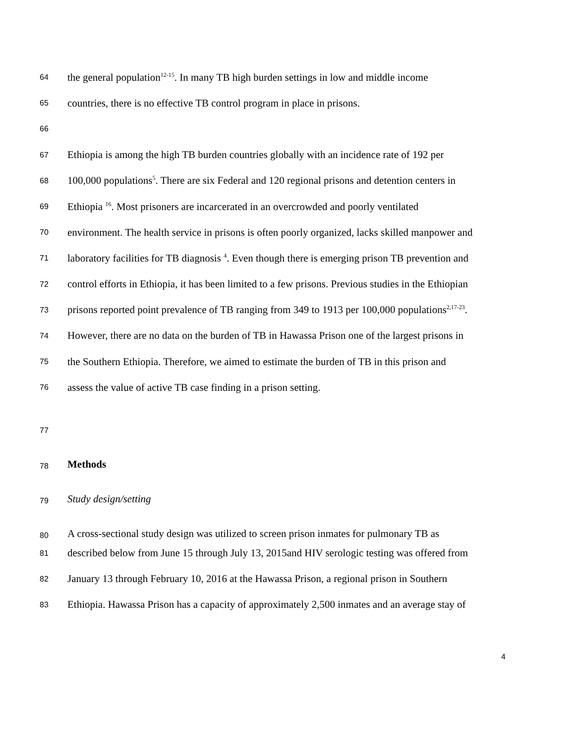64 the general population<sup>12-15</sup>. In many TB high burden settings in low and middle income
65 countries, there is no effective TB control program in place in prisons.
66
67 Ethiopia is among the high TB burden countries globally with an incidence rate of 192 per
68 100,000 populations<sup>5</sup>. There are six Federal and 120 regional prisons and detention centers in
69 Ethiopia <sup>16</sup>. Most prisoners are incarcerated in an overcrowded and poorly ventilated
70 environment. The health service in prisons is often poorly organized, lacks skilled manpower and
71 laboratory facilities for TB diagnosis <sup>4</sup>. Even though there is emerging prison TB prevention and
72 control efforts in Ethiopia, it has been limited to a few prisons. Previous studies in the Ethiopian
73 prisons reported point prevalence of TB ranging from 349 to 1913 per 100,000 populations<sup>2,17-23</sup>.
74 However, there are no data on the burden of TB in Hawassa Prison one of the largest prisons in
75 the Southern Ethiopia. Therefore, we aimed to estimate the burden of TB in this prison and
76 assess the value of active TB case finding in a prison setting.
77
78 Methods
79 Study design/setting
80 A cross-sectional study design was utilized to screen prison inmates for pulmonary TB as
81 described below from June 15 through July 13, 2015and HIV serologic testing was offered from
82 January 13 through February 10, 2016 at the Hawassa Prison, a regional prison in Southern
83 Ethiopia. Hawassa Prison has a capacity of approximately 2,500 inmates and an average stay of
4